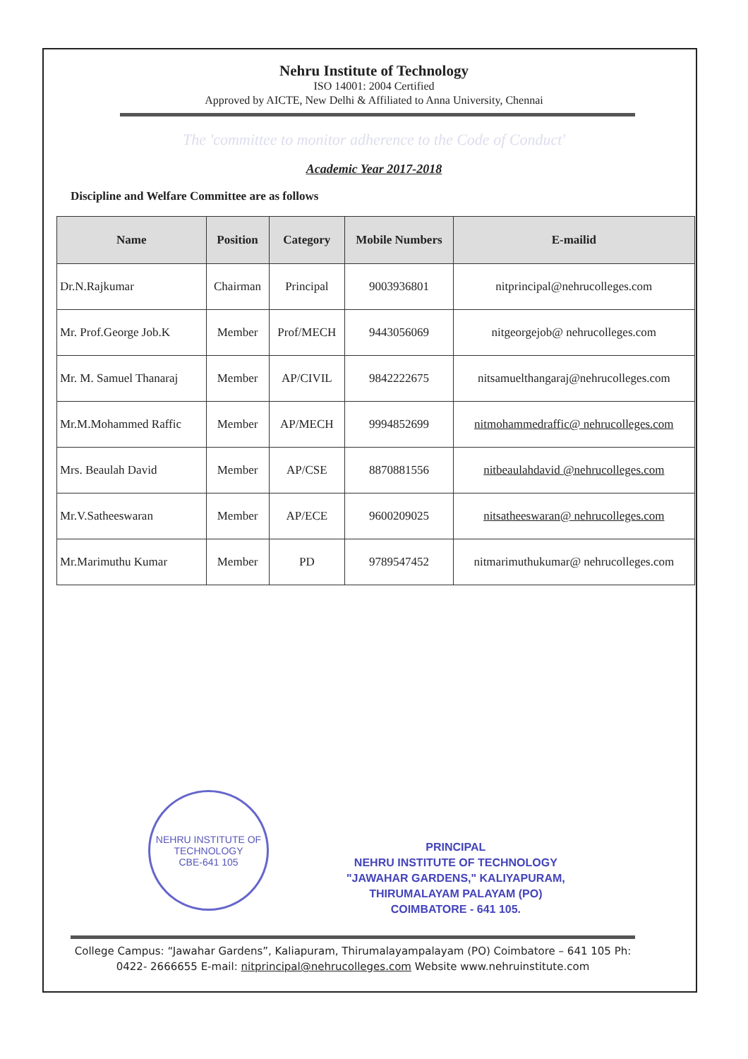Nehru Institute of Technology
ISO 14001: 2004 Certified
Approved by AICTE, New Delhi & Affiliated to Anna University, Chennai
The 'committee to monitor adherence to the Code of Conduct'
Academic Year 2017-2018
Discipline and Welfare Committee are as follows
| Name | Position | Category | Mobile Numbers | E-mailid |
| --- | --- | --- | --- | --- |
| Dr.N.Rajkumar | Chairman | Principal | 9003936801 | nitprincipal@nehrucolleges.com |
| Mr. Prof.George Job.K | Member | Prof/MECH | 9443056069 | nitgeorgejob@ nehrucolleges.com |
| Mr. M. Samuel Thanaraj | Member | AP/CIVIL | 9842222675 | nitsamuelthangaraj@nehrucolleges.com |
| Mr.M.Mohammed Raffic | Member | AP/MECH | 9994852699 | nitmohammedraffic@ nehrucolleges.com |
| Mrs. Beaulah David | Member | AP/CSE | 8870881556 | nitbeaulahdavid @nehrucolleges.com |
| Mr.V.Satheeswaran | Member | AP/ECE | 9600209025 | nitsatheeswaran@ nehrucolleges.com |
| Mr.Marimuthu Kumar | Member | PD | 9789547452 | nitmarimuthukumar@ nehrucolleges.com |
NEHRU INSTITUTE OF TECHNOLOGY
CBE-641 105
PRINCIPAL
NEHRU INSTITUTE OF TECHNOLOGY
"JAWAHAR GARDENS," KALIYAPURAM,
THIRUMALAYAM PALAYAM (PO)
COIMBATORE - 641 105.
College Campus: “Jawahar Gardens”, Kaliapuram, Thirumalayampalayam (PO) Coimbatore – 641 105 Ph: 0422- 2666655 E-mail: nitprincipal@nehrucolleges.com Website www.nehruinstitute.com